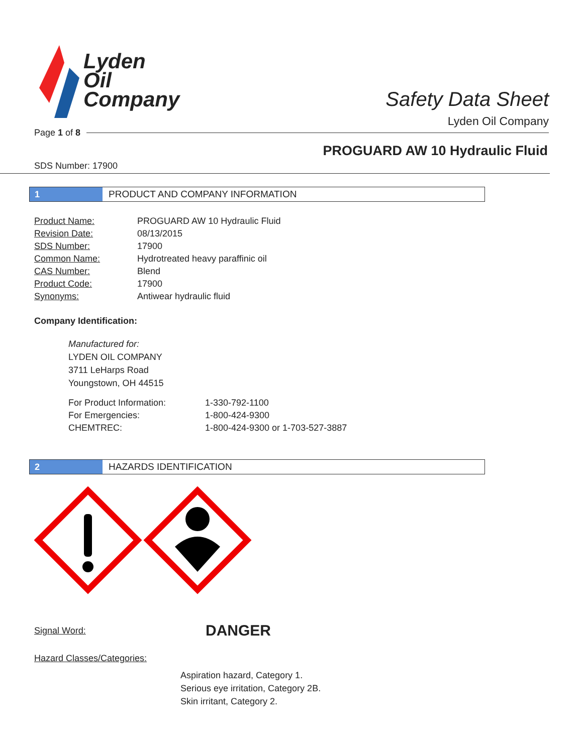Lyden
Oil
Company
Safety Data Sheet
Lyden Oil Company
Page 1 of 8
PROGUARD AW 10 Hydraulic Fluid
SDS Number: 17900
1
PRODUCT AND COMPANY INFORMATION
| Product Name: | PROGUARD AW 10 Hydraulic Fluid |
| Revision Date: | 08/13/2015 |
| SDS Number: | 17900 |
| Common Name: | Hydrotreated heavy paraffinic oil |
| CAS Number: | Blend |
| Product Code: | 17900 |
| Synonyms: | Antiwear hydraulic fluid |
Company Identification:
Manufactured for:
LYDEN OIL COMPANY
3711 LeHarps Road
Youngstown, OH 44515
| For Product Information: | 1-330-792-1100 |
| For Emergencies: | 1-800-424-9300 |
| CHEMTREC: | 1-800-424-9300 or 1-703-527-3887 |
2
HAZARDS IDENTIFICATION
Signal Word: DANGER
Hazard Classes/Categories:
Aspiration hazard, Category 1.
Serious eye irritation, Category 2B.
Skin irritant, Category 2.